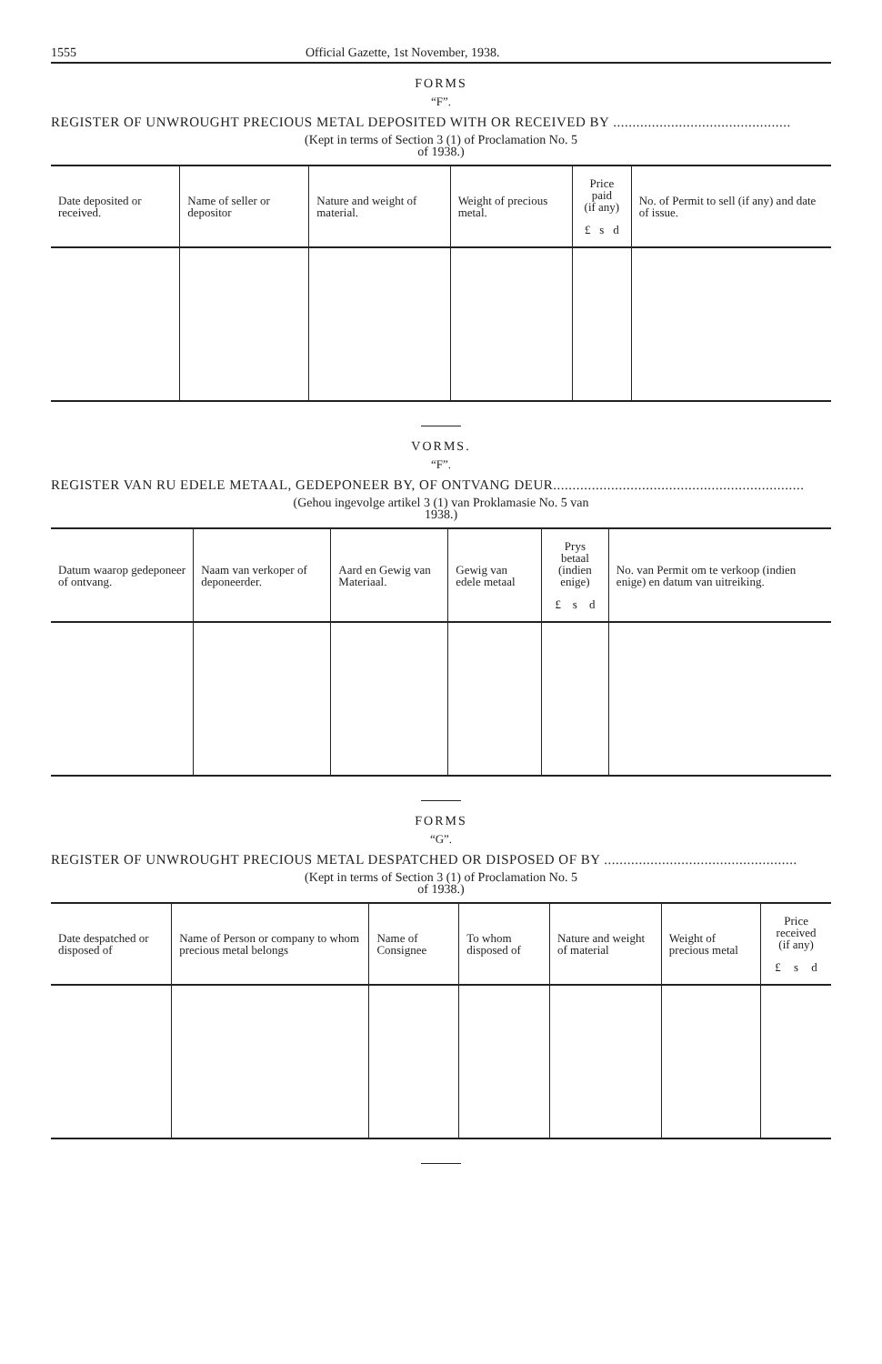1555 Official Gazette, 1st November, 1938.
FORMS
“F”.
REGISTER OF UNWROUGHT PRECIOUS METAL DEPOSITED WITH OR RECEIVED BY ..............................................
(Kept in terms of Section 3 (1) of Proclamation No. 5
of 1938.)
| Date deposited or received. | Name of seller or depositor | Nature and weight of material. | Weight of precious metal. | Price paid (if any) £ s d | No. of Permit to sell (if any) and date of issue. |
| --- | --- | --- | --- | --- | --- |
VORMS.
“F”.
REGISTER VAN RU EDELE METAAL, GEDEPONEER BY, OF ONTVANG DEUR.................................................................
(Gehou ingevolge artikel 3 (1) van Proklamasie No. 5 van
1938.)
| Datum waarop gedeponeer of ontvang. | Naam van verkoper of deponeerder. | Aard en Gewig van Materiaal. | Gewig van edele metaal | Prys betaal (indien enige) £ s d | No. van Permit om te verkoop (indien enige) en datum van uitreiking. |
| --- | --- | --- | --- | --- | --- |
FORMS
“G”.
REGISTER OF UNWROUGHT PRECIOUS METAL DESPATCHED OR DISPOSED OF BY ..................................................
(Kept in terms of Section 3 (1) of Proclamation No. 5
of 1938.)
| Date despatched or disposed of | Name of Person or company to whom precious metal belongs | Name of Consignee | To whom disposed of | Nature and weight of material | Weight of precious metal | Price received (if any) £ s d |
| --- | --- | --- | --- | --- | --- | --- |